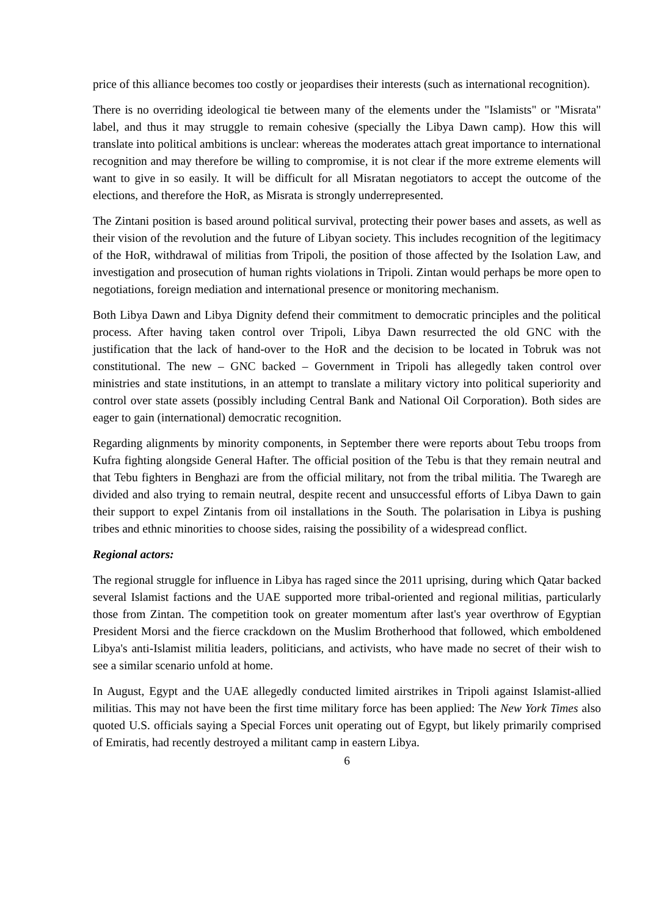price of this alliance becomes too costly or jeopardises their interests (such as international recognition).
There is no overriding ideological tie between many of the elements under the "Islamists" or "Misrata" label, and thus it may struggle to remain cohesive (specially the Libya Dawn camp). How this will translate into political ambitions is unclear: whereas the moderates attach great importance to international recognition and may therefore be willing to compromise, it is not clear if the more extreme elements will want to give in so easily. It will be difficult for all Misratan negotiators to accept the outcome of the elections, and therefore the HoR, as Misrata is strongly underrepresented.
The Zintani position is based around political survival, protecting their power bases and assets, as well as their vision of the revolution and the future of Libyan society. This includes recognition of the legitimacy of the HoR, withdrawal of militias from Tripoli, the position of those affected by the Isolation Law, and investigation and prosecution of human rights violations in Tripoli. Zintan would perhaps be more open to negotiations, foreign mediation and international presence or monitoring mechanism.
Both Libya Dawn and Libya Dignity defend their commitment to democratic principles and the political process. After having taken control over Tripoli, Libya Dawn resurrected the old GNC with the justification that the lack of hand-over to the HoR and the decision to be located in Tobruk was not constitutional. The new – GNC backed – Government in Tripoli has allegedly taken control over ministries and state institutions, in an attempt to translate a military victory into political superiority and control over state assets (possibly including Central Bank and National Oil Corporation). Both sides are eager to gain (international) democratic recognition.
Regarding alignments by minority components, in September there were reports about Tebu troops from Kufra fighting alongside General Hafter. The official position of the Tebu is that they remain neutral and that Tebu fighters in Benghazi are from the official military, not from the tribal militia. The Twaregh are divided and also trying to remain neutral, despite recent and unsuccessful efforts of Libya Dawn to gain their support to expel Zintanis from oil installations in the South. The polarisation in Libya is pushing tribes and ethnic minorities to choose sides, raising the possibility of a widespread conflict.
Regional actors:
The regional struggle for influence in Libya has raged since the 2011 uprising, during which Qatar backed several Islamist factions and the UAE supported more tribal-oriented and regional militias, particularly those from Zintan. The competition took on greater momentum after last's year overthrow of Egyptian President Morsi and the fierce crackdown on the Muslim Brotherhood that followed, which emboldened Libya's anti-Islamist militia leaders, politicians, and activists, who have made no secret of their wish to see a similar scenario unfold at home.
In August, Egypt and the UAE allegedly conducted limited airstrikes in Tripoli against Islamist-allied militias. This may not have been the first time military force has been applied: The New York Times also quoted U.S. officials saying a Special Forces unit operating out of Egypt, but likely primarily comprised of Emiratis, had recently destroyed a militant camp in eastern Libya.
6